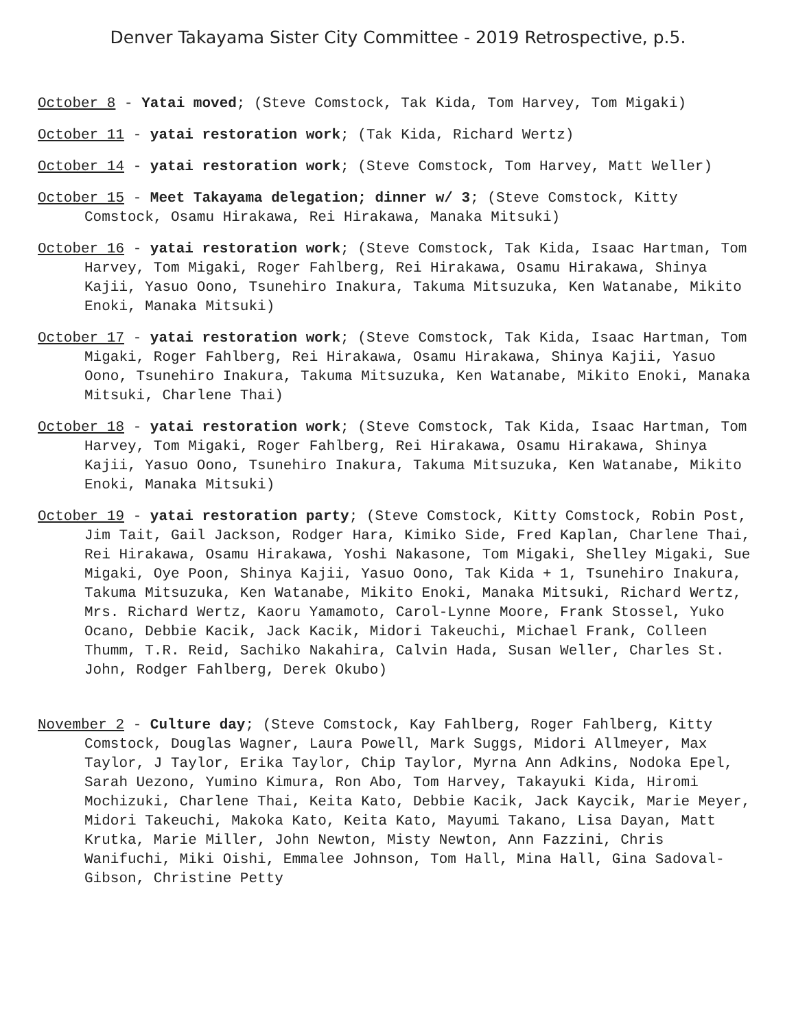Denver Takayama Sister City Committee - 2019 Retrospective, p.5.
October 8 - Yatai moved; (Steve Comstock, Tak Kida, Tom Harvey, Tom Migaki)
October 11 - yatai restoration work; (Tak Kida, Richard Wertz)
October 14 - yatai restoration work; (Steve Comstock, Tom Harvey, Matt Weller)
October 15 - Meet Takayama delegation; dinner w/ 3; (Steve Comstock, Kitty Comstock, Osamu Hirakawa, Rei Hirakawa, Manaka Mitsuki)
October 16 - yatai restoration work; (Steve Comstock, Tak Kida, Isaac Hartman, Tom Harvey, Tom Migaki, Roger Fahlberg, Rei Hirakawa, Osamu Hirakawa, Shinya Kajii, Yasuo Oono, Tsunehiro Inakura, Takuma Mitsuzuka, Ken Watanabe, Mikito Enoki, Manaka Mitsuki)
October 17 - yatai restoration work; (Steve Comstock, Tak Kida, Isaac Hartman, Tom Migaki, Roger Fahlberg, Rei Hirakawa, Osamu Hirakawa, Shinya Kajii, Yasuo Oono, Tsunehiro Inakura, Takuma Mitsuzuka, Ken Watanabe, Mikito Enoki, Manaka Mitsuki, Charlene Thai)
October 18 - yatai restoration work; (Steve Comstock, Tak Kida, Isaac Hartman, Tom Harvey, Tom Migaki, Roger Fahlberg, Rei Hirakawa, Osamu Hirakawa, Shinya Kajii, Yasuo Oono, Tsunehiro Inakura, Takuma Mitsuzuka, Ken Watanabe, Mikito Enoki, Manaka Mitsuki)
October 19 - yatai restoration party; (Steve Comstock, Kitty Comstock, Robin Post, Jim Tait, Gail Jackson, Rodger Hara, Kimiko Side, Fred Kaplan, Charlene Thai, Rei Hirakawa, Osamu Hirakawa, Yoshi Nakasone, Tom Migaki, Shelley Migaki, Sue Migaki, Oye Poon, Shinya Kajii, Yasuo Oono, Tak Kida + 1, Tsunehiro Inakura, Takuma Mitsuzuka, Ken Watanabe, Mikito Enoki, Manaka Mitsuki, Richard Wertz, Mrs. Richard Wertz, Kaoru Yamamoto, Carol-Lynne Moore, Frank Stossel, Yuko Ocano, Debbie Kacik, Jack Kacik, Midori Takeuchi, Michael Frank, Colleen Thumm, T.R. Reid, Sachiko Nakahira, Calvin Hada, Susan Weller, Charles St. John, Rodger Fahlberg, Derek Okubo)
November 2 - Culture day; (Steve Comstock, Kay Fahlberg, Roger Fahlberg, Kitty Comstock, Douglas Wagner, Laura Powell, Mark Suggs, Midori Allmeyer, Max Taylor, J Taylor, Erika Taylor, Chip Taylor, Myrna Ann Adkins, Nodoka Epel, Sarah Uezono, Yumino Kimura, Ron Abo, Tom Harvey, Takayuki Kida, Hiromi Mochizuki, Charlene Thai, Keita Kato, Debbie Kacik, Jack Kaycik, Marie Meyer, Midori Takeuchi, Makoka Kato, Keita Kato, Mayumi Takano, Lisa Dayan, Matt Krutka, Marie Miller, John Newton, Misty Newton, Ann Fazzini, Chris Wanifuchi, Miki Oishi, Emmalee Johnson, Tom Hall, Mina Hall, Gina Sadoval-Gibson, Christine Petty